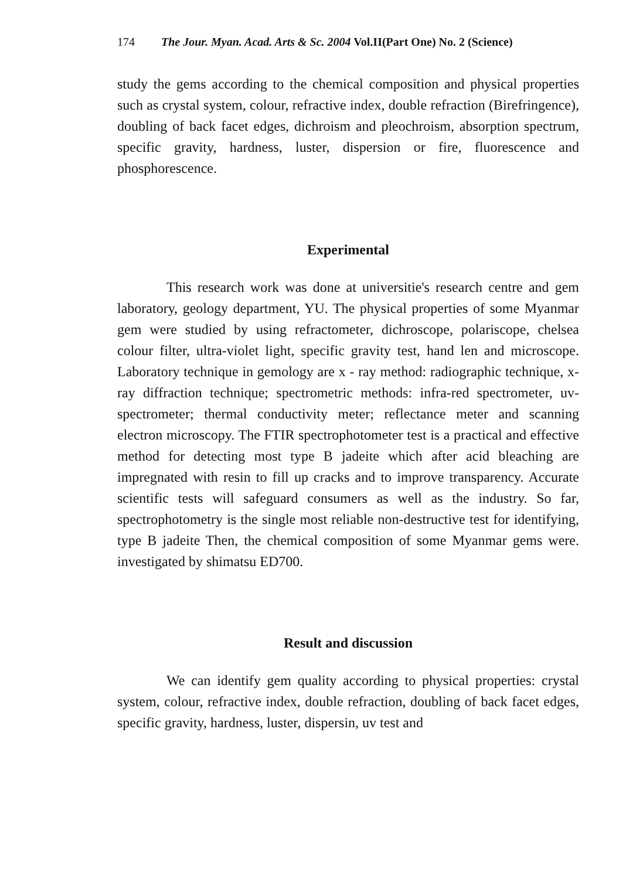174 The Jour. Myan. Acad. Arts & Sc. 2004 Vol.II(Part One) No. 2 (Science)
study the gems according to the chemical composition and physical properties such as crystal system, colour, refractive index, double refraction (Birefringence), doubling of back facet edges, dichroism and pleochroism, absorption spectrum, specific gravity, hardness, luster, dispersion or fire, fluorescence and phosphorescence.
Experimental
This research work was done at universitie's research centre and gem laboratory, geology department, YU. The physical properties of some Myanmar gem were studied by using refractometer, dichroscope, polariscope, chelsea colour filter, ultra-violet light, specific gravity test, hand len and microscope. Laboratory technique in gemology are x - ray method: radiographic technique, x- ray diffraction technique; spectrometric methods: infra-red spectrometer, uv- spectrometer; thermal conductivity meter; reflectance meter and scanning electron microscopy. The FTIR spectrophotometer test is a practical and effective method for detecting most type B jadeite which after acid bleaching are impregnated with resin to fill up cracks and to improve transparency. Accurate scientific tests will safeguard consumers as well as the industry. So far, spectrophotometry is the single most reliable non-destructive test for identifying, type B jadeite Then, the chemical composition of some Myanmar gems were. investigated by shimatsu ED700.
Result and discussion
We can identify gem quality according to physical properties: crystal system, colour, refractive index, double refraction, doubling of back facet edges, specific gravity, hardness, luster, dispersin, uv test and